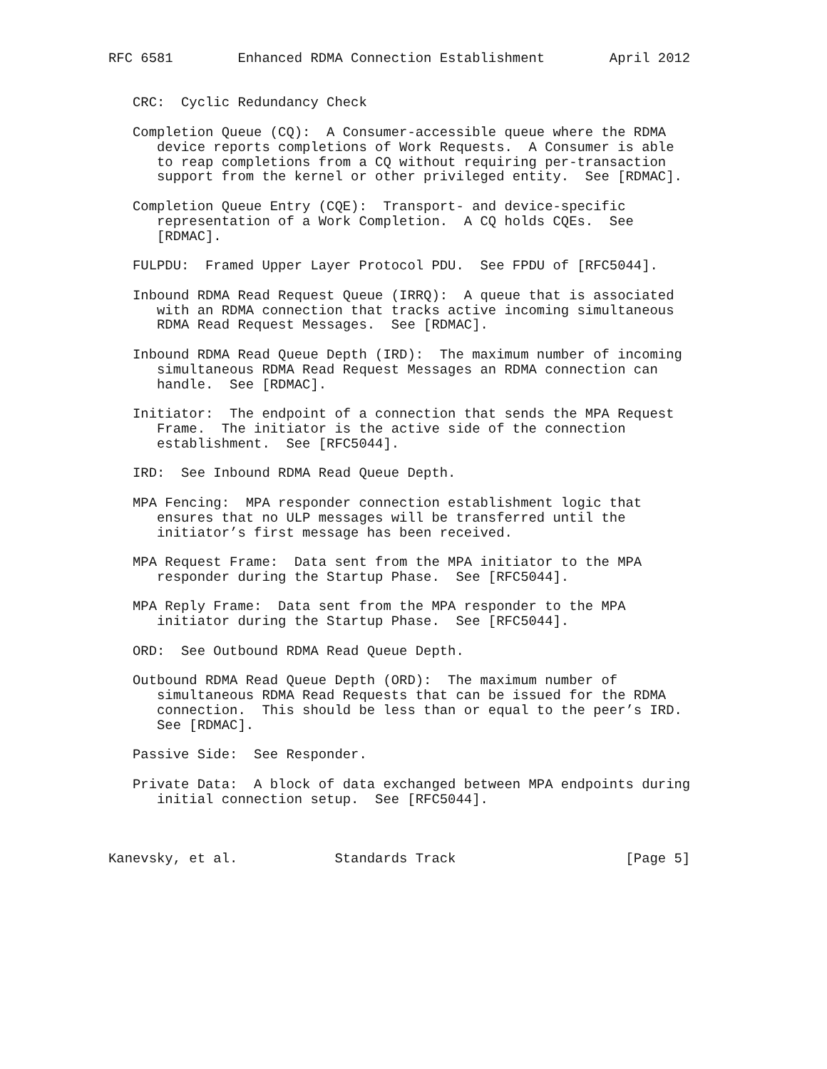RFC 6581        Enhanced RDMA Connection Establishment        April 2012


   CRC:  Cyclic Redundancy Check

   Completion Queue (CQ):  A Consumer-accessible queue where the RDMA
      device reports completions of Work Requests.  A Consumer is able
      to reap completions from a CQ without requiring per-transaction
      support from the kernel or other privileged entity.  See [RDMAC].

   Completion Queue Entry (CQE):  Transport- and device-specific
      representation of a Work Completion.  A CQ holds CQEs.  See
      [RDMAC].

   FULPDU:  Framed Upper Layer Protocol PDU.  See FPDU of [RFC5044].

   Inbound RDMA Read Request Queue (IRRQ):  A queue that is associated
      with an RDMA connection that tracks active incoming simultaneous
      RDMA Read Request Messages.  See [RDMAC].

   Inbound RDMA Read Queue Depth (IRD):  The maximum number of incoming
      simultaneous RDMA Read Request Messages an RDMA connection can
      handle.  See [RDMAC].

   Initiator:  The endpoint of a connection that sends the MPA Request
      Frame.  The initiator is the active side of the connection
      establishment.  See [RFC5044].

   IRD:  See Inbound RDMA Read Queue Depth.

   MPA Fencing:  MPA responder connection establishment logic that
      ensures that no ULP messages will be transferred until the
      initiator’s first message has been received.

   MPA Request Frame:  Data sent from the MPA initiator to the MPA
      responder during the Startup Phase.  See [RFC5044].

   MPA Reply Frame:  Data sent from the MPA responder to the MPA
      initiator during the Startup Phase.  See [RFC5044].

   ORD:  See Outbound RDMA Read Queue Depth.

   Outbound RDMA Read Queue Depth (ORD):  The maximum number of
      simultaneous RDMA Read Requests that can be issued for the RDMA
      connection.  This should be less than or equal to the peer’s IRD.
      See [RDMAC].

   Passive Side:  See Responder.

   Private Data:  A block of data exchanged between MPA endpoints during
      initial connection setup.  See [RFC5044].



Kanevsky, et al.            Standards Track                     [Page 5]